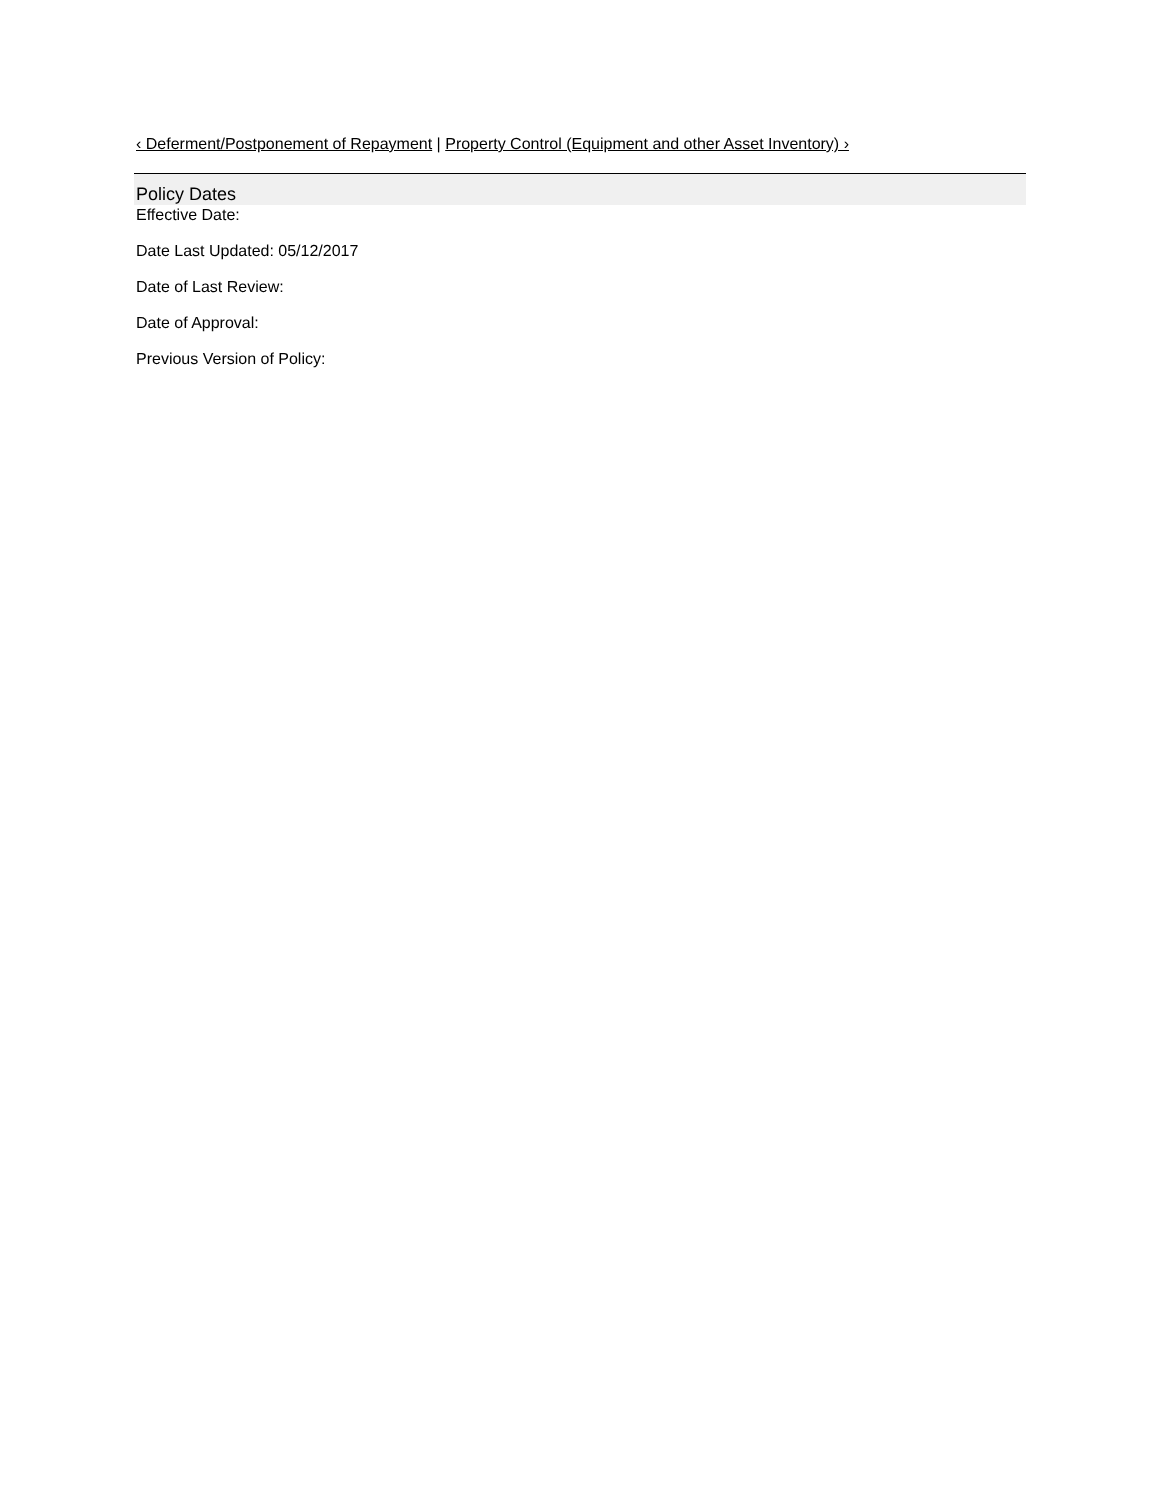‹ Deferment/Postponement of Repayment | Property Control (Equipment and other Asset Inventory) ›
Policy Dates
Effective Date:
Date Last Updated: 05/12/2017
Date of Last Review:
Date of Approval:
Previous Version of Policy: